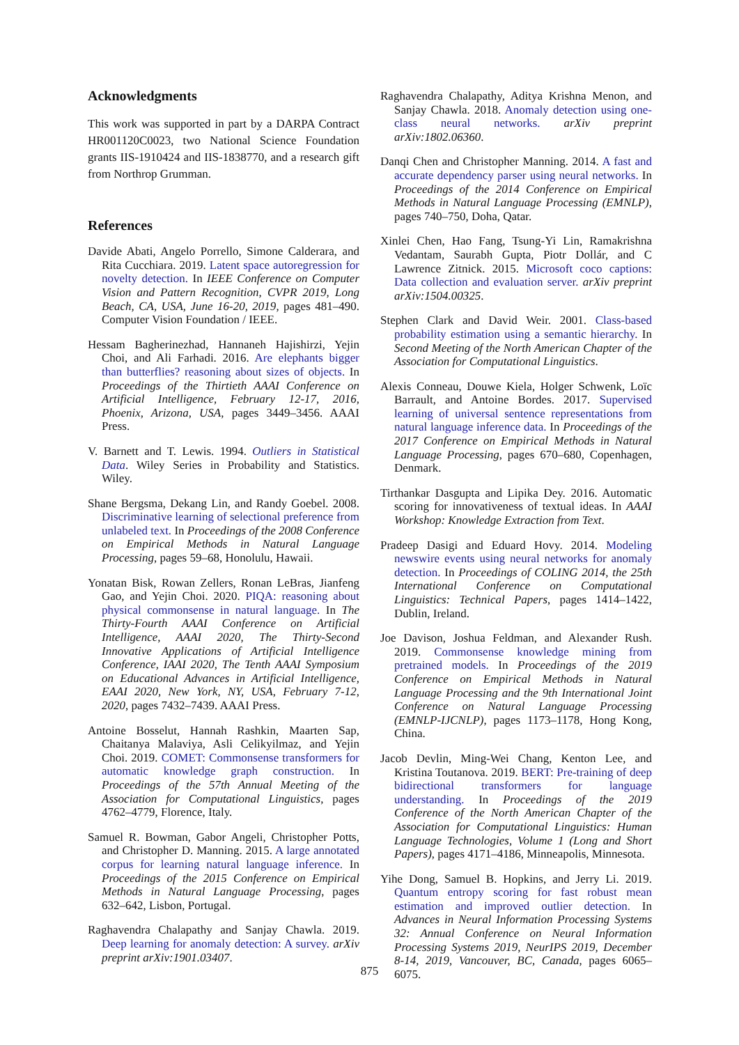Acknowledgments
This work was supported in part by a DARPA Contract HR001120C0023, two National Science Foundation grants IIS-1910424 and IIS-1838770, and a research gift from Northrop Grumman.
References
Davide Abati, Angelo Porrello, Simone Calderara, and Rita Cucchiara. 2019. Latent space autoregression for novelty detection. In IEEE Conference on Computer Vision and Pattern Recognition, CVPR 2019, Long Beach, CA, USA, June 16-20, 2019, pages 481–490. Computer Vision Foundation / IEEE.
Hessam Bagherinezhad, Hannaneh Hajishirzi, Yejin Choi, and Ali Farhadi. 2016. Are elephants bigger than butterflies? reasoning about sizes of objects. In Proceedings of the Thirtieth AAAI Conference on Artificial Intelligence, February 12-17, 2016, Phoenix, Arizona, USA, pages 3449–3456. AAAI Press.
V. Barnett and T. Lewis. 1994. Outliers in Statistical Data. Wiley Series in Probability and Statistics. Wiley.
Shane Bergsma, Dekang Lin, and Randy Goebel. 2008. Discriminative learning of selectional preference from unlabeled text. In Proceedings of the 2008 Conference on Empirical Methods in Natural Language Processing, pages 59–68, Honolulu, Hawaii.
Yonatan Bisk, Rowan Zellers, Ronan LeBras, Jianfeng Gao, and Yejin Choi. 2020. PIQA: reasoning about physical commonsense in natural language. In The Thirty-Fourth AAAI Conference on Artificial Intelligence, AAAI 2020, The Thirty-Second Innovative Applications of Artificial Intelligence Conference, IAAI 2020, The Tenth AAAI Symposium on Educational Advances in Artificial Intelligence, EAAI 2020, New York, NY, USA, February 7-12, 2020, pages 7432–7439. AAAI Press.
Antoine Bosselut, Hannah Rashkin, Maarten Sap, Chaitanya Malaviya, Asli Celikyilmaz, and Yejin Choi. 2019. COMET: Commonsense transformers for automatic knowledge graph construction. In Proceedings of the 57th Annual Meeting of the Association for Computational Linguistics, pages 4762–4779, Florence, Italy.
Samuel R. Bowman, Gabor Angeli, Christopher Potts, and Christopher D. Manning. 2015. A large annotated corpus for learning natural language inference. In Proceedings of the 2015 Conference on Empirical Methods in Natural Language Processing, pages 632–642, Lisbon, Portugal.
Raghavendra Chalapathy and Sanjay Chawla. 2019. Deep learning for anomaly detection: A survey. arXiv preprint arXiv:1901.03407.
Raghavendra Chalapathy, Aditya Krishna Menon, and Sanjay Chawla. 2018. Anomaly detection using one-class neural networks. arXiv preprint arXiv:1802.06360.
Danqi Chen and Christopher Manning. 2014. A fast and accurate dependency parser using neural networks. In Proceedings of the 2014 Conference on Empirical Methods in Natural Language Processing (EMNLP), pages 740–750, Doha, Qatar.
Xinlei Chen, Hao Fang, Tsung-Yi Lin, Ramakrishna Vedantam, Saurabh Gupta, Piotr Dollár, and C Lawrence Zitnick. 2015. Microsoft coco captions: Data collection and evaluation server. arXiv preprint arXiv:1504.00325.
Stephen Clark and David Weir. 2001. Class-based probability estimation using a semantic hierarchy. In Second Meeting of the North American Chapter of the Association for Computational Linguistics.
Alexis Conneau, Douwe Kiela, Holger Schwenk, Loïc Barrault, and Antoine Bordes. 2017. Supervised learning of universal sentence representations from natural language inference data. In Proceedings of the 2017 Conference on Empirical Methods in Natural Language Processing, pages 670–680, Copenhagen, Denmark.
Tirthankar Dasgupta and Lipika Dey. 2016. Automatic scoring for innovativeness of textual ideas. In AAAI Workshop: Knowledge Extraction from Text.
Pradeep Dasigi and Eduard Hovy. 2014. Modeling newswire events using neural networks for anomaly detection. In Proceedings of COLING 2014, the 25th International Conference on Computational Linguistics: Technical Papers, pages 1414–1422, Dublin, Ireland.
Joe Davison, Joshua Feldman, and Alexander Rush. 2019. Commonsense knowledge mining from pretrained models. In Proceedings of the 2019 Conference on Empirical Methods in Natural Language Processing and the 9th International Joint Conference on Natural Language Processing (EMNLP-IJCNLP), pages 1173–1178, Hong Kong, China.
Jacob Devlin, Ming-Wei Chang, Kenton Lee, and Kristina Toutanova. 2019. BERT: Pre-training of deep bidirectional transformers for language understanding. In Proceedings of the 2019 Conference of the North American Chapter of the Association for Computational Linguistics: Human Language Technologies, Volume 1 (Long and Short Papers), pages 4171–4186, Minneapolis, Minnesota.
Yihe Dong, Samuel B. Hopkins, and Jerry Li. 2019. Quantum entropy scoring for fast robust mean estimation and improved outlier detection. In Advances in Neural Information Processing Systems 32: Annual Conference on Neural Information Processing Systems 2019, NeurIPS 2019, December 8-14, 2019, Vancouver, BC, Canada, pages 6065–6075.
875